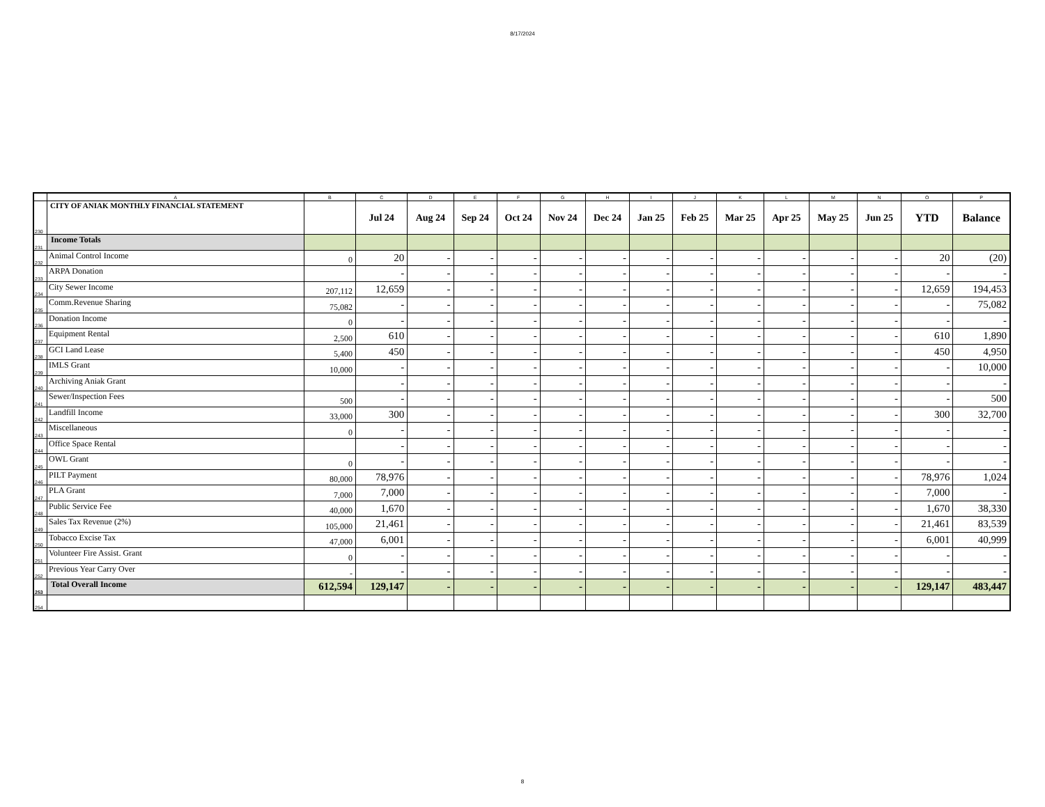8/17/2024
| | A | B | C | D | E | F | G | H | I | J | K | L | M | N | O | P |
| 230 | CITY OF ANIAK MONTHLY FINANCIAL STATEMENT | | Jul 24 | Aug 24 | Sep 24 | Oct 24 | Nov 24 | Dec 24 | Jan 25 | Feb 25 | Mar 25 | Apr 25 | May 25 | Jun 25 | YTD | Balance |
| 231 | Income Totals | | | | | | | | | | | | | | | |
| 232 | Animal Control Income | 0 | 20 | - | - | - | - | - | - | - | - | - | - | - | 20 | (20) |
| 233 | ARPA Donation | | - | - | - | - | - | - | - | - | - | - | - | - | - | - |
| 234 | City Sewer Income | 207,112 | 12,659 | - | - | - | - | - | - | - | - | - | - | - | 12,659 | 194,453 |
| 235 | Comm.Revenue Sharing | 75,082 | - | - | - | - | - | - | - | - | - | - | - | - | - | 75,082 |
| 236 | Donation Income | 0 | - | - | - | - | - | - | - | - | - | - | - | - | - | - |
| 237 | Equipment Rental | 2,500 | 610 | - | - | - | - | - | - | - | - | - | - | - | 610 | 1,890 |
| 238 | GCI Land Lease | 5,400 | 450 | - | - | - | - | - | - | - | - | - | - | - | 450 | 4,950 |
| 239 | IMLS Grant | 10,000 | - | - | - | - | - | - | - | - | - | - | - | - | - | 10,000 |
| 240 | Archiving Aniak Grant | | - | - | - | - | - | - | - | - | - | - | - | - | - | - |
| 241 | Sewer/Inspection Fees | 500 | - | - | - | - | - | - | - | - | - | - | - | - | - | 500 |
| 242 | Landfill Income | 33,000 | 300 | - | - | - | - | - | - | - | - | - | - | - | 300 | 32,700 |
| 243 | Miscellaneous | 0 | - | - | - | - | - | - | - | - | - | - | - | - | - | - |
| 244 | Office Space Rental | | - | - | - | - | - | - | - | - | - | - | - | - | - | - |
| 245 | OWL Grant | 0 | - | - | - | - | - | - | - | - | - | - | - | - | - | - |
| 246 | PILT Payment | 80,000 | 78,976 | - | - | - | - | - | - | - | - | - | - | - | 78,976 | 1,024 |
| 247 | PLA Grant | 7,000 | 7,000 | - | - | - | - | - | - | - | - | - | - | - | 7,000 | - |
| 248 | Public Service Fee | 40,000 | 1,670 | - | - | - | - | - | - | - | - | - | - | - | 1,670 | 38,330 |
| 249 | Sales Tax Revenue (2%) | 105,000 | 21,461 | - | - | - | - | - | - | - | - | - | - | - | 21,461 | 83,539 |
| 250 | Tobacco Excise Tax | 47,000 | 6,001 | - | - | - | - | - | - | - | - | - | - | - | 6,001 | 40,999 |
| 251 | Volunteer Fire Assist. Grant | 0 | - | - | - | - | - | - | - | - | - | - | - | - | - | - |
| 252 | Previous Year Carry Over | - | - | - | - | - | - | - | - | - | - | - | - | - | - | - |
| 253 | Total Overall Income | 612,594 | 129,147 | - | - | - | - | - | - | - | - | - | - | - | 129,147 | 483,447 |
| 254 | | | | | | | | | | | | | | | | |
8